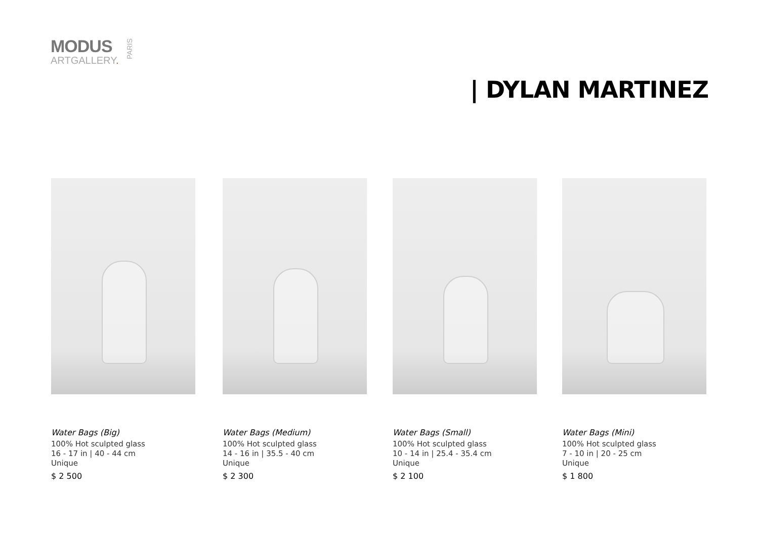MODUS
ARTGALLERY.
PARIS
| DYLAN MARTINEZ
Water Bags (Big)
100% Hot sculpted glass
16 - 17 in | 40 - 44 cm
Unique
$ 2 500
Water Bags (Medium)
100% Hot sculpted glass
14 - 16 in | 35.5 - 40 cm
Unique
$ 2 300
Water Bags (Small)
100% Hot sculpted glass
10 - 14 in | 25.4 - 35.4 cm
Unique
$ 2 100
Water Bags (Mini)
100% Hot sculpted glass
7 - 10 in | 20 - 25 cm
Unique
$ 1 800